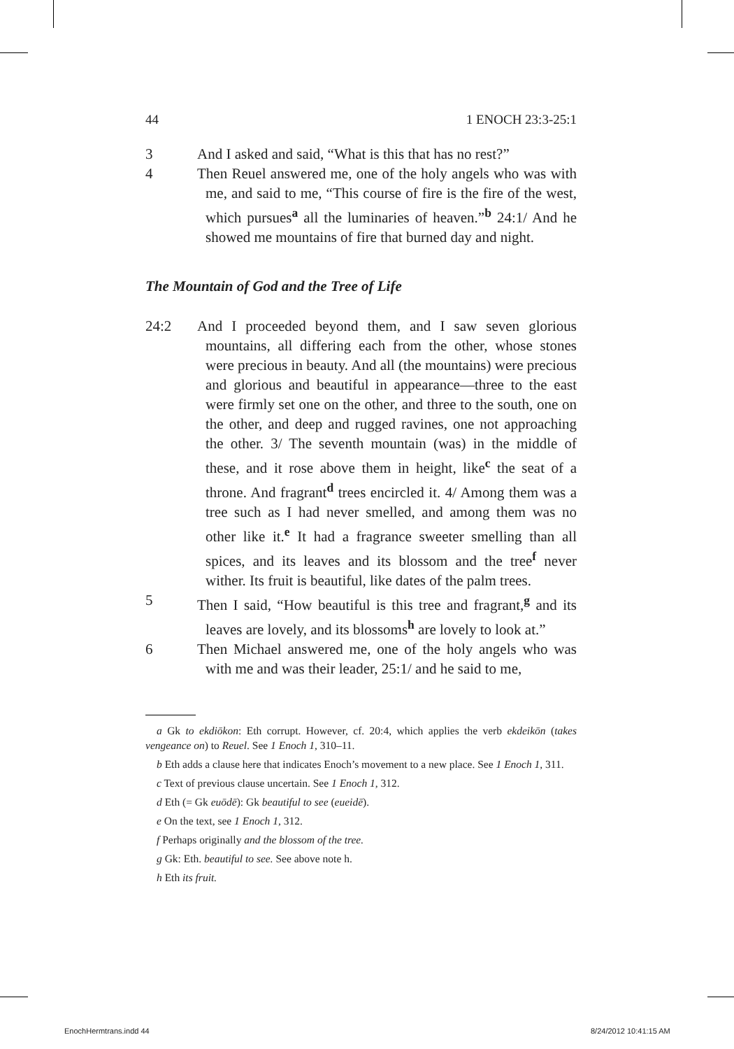44 1 ENOCH 23:3-25:1
3 And I asked and said, “What is this that has no rest?”
4 Then Reuel answered me, one of the holy angels who was with me, and said to me, “This course of fire is the fire of the west, which pursues<sup>a</sup> all the luminaries of heaven.”<sup>b</sup> 24:1/ And he showed me mountains of fire that burned day and night.
The Mountain of God and the Tree of Life
24:2 And I proceeded beyond them, and I saw seven glorious mountains, all differing each from the other, whose stones were precious in beauty. And all (the mountains) were precious and glorious and beautiful in appearance—three to the east were firmly set one on the other, and three to the south, one on the other, and deep and rugged ravines, one not approaching the other. 3/ The seventh mountain (was) in the middle of these, and it rose above them in height, like<sup>c</sup> the seat of a throne. And fragrant<sup>d</sup> trees encircled it. 4/ Among them was a tree such as I had never smelled, and among them was no other like it.<sup>e</sup> It had a fragrance sweeter smelling than all spices, and its leaves and its blossom and the tree<sup>f</sup> never wither. Its fruit is beautiful, like dates of the palm trees.
5 Then I said, “How beautiful is this tree and fragrant,<sup>g</sup> and its leaves are lovely, and its blossoms<sup>h</sup> are lovely to look at.”
6 Then Michael answered me, one of the holy angels who was with me and was their leader, 25:1/ and he said to me,
a Gk to ekdiōkon: Eth corrupt. However, cf. 20:4, which applies the verb ekdeikōn (takes vengeance on) to Reuel. See 1 Enoch 1, 310–11.
b Eth adds a clause here that indicates Enoch’s movement to a new place. See 1 Enoch 1, 311.
c Text of previous clause uncertain. See 1 Enoch 1, 312.
d Eth (= Gk euōdē): Gk beautiful to see (eueidē).
e On the text, see 1 Enoch 1, 312.
f Perhaps originally and the blossom of the tree.
g Gk: Eth. beautiful to see. See above note h.
h Eth its fruit.
EnochHermtrans.indd 44 8/24/2012 10:41:15 AM